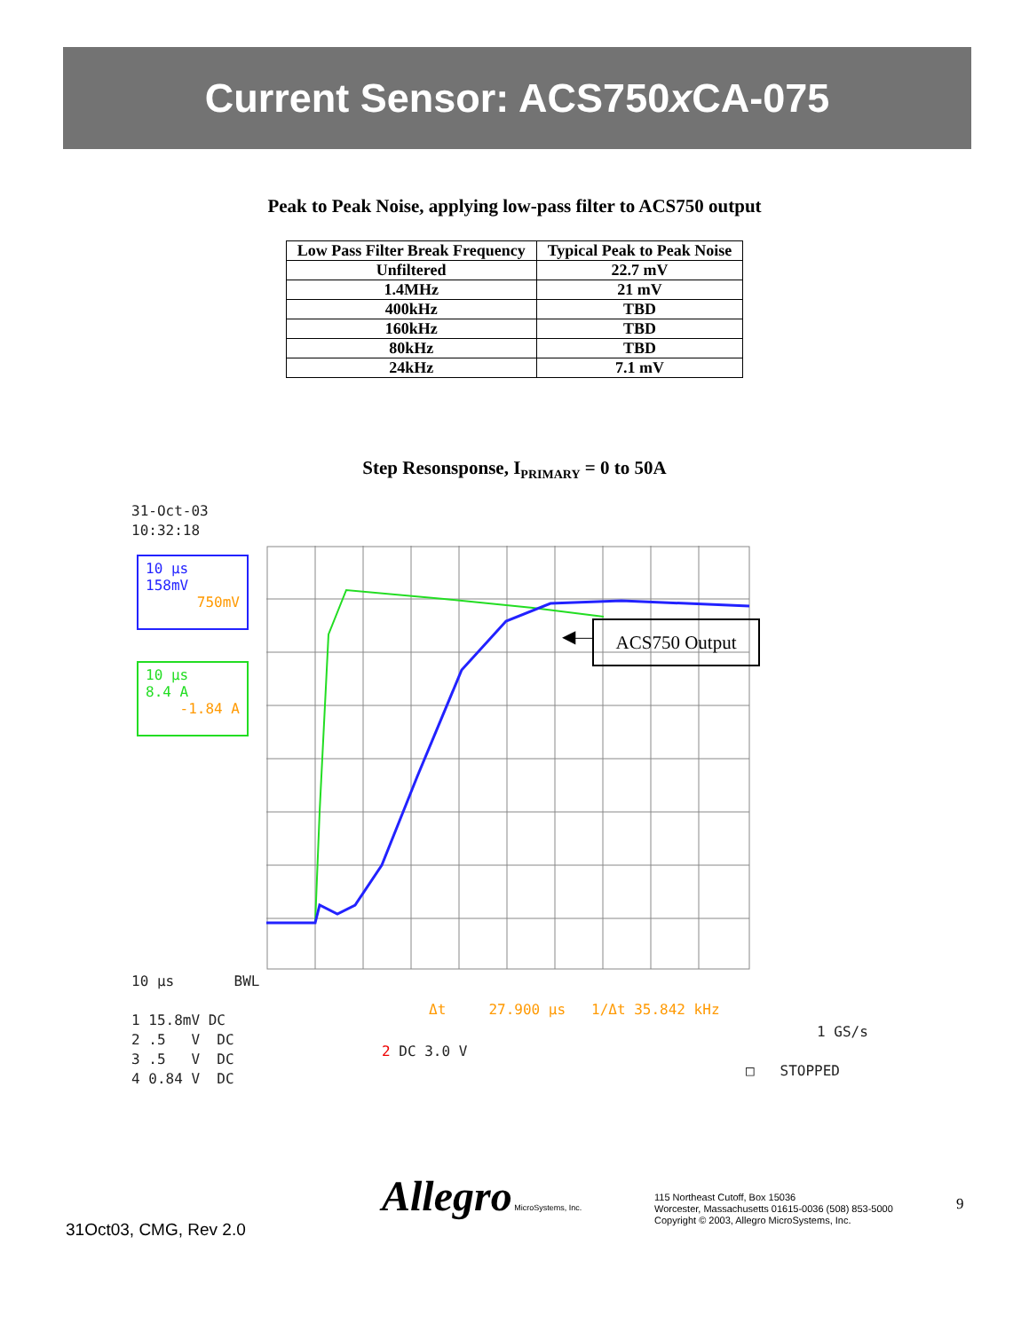Current Sensor: ACS750x CA-075
Peak to Peak Noise, applying low-pass filter to ACS750 output
| Low Pass Filter Break Frequency | Typical Peak to Peak Noise |
| --- | --- |
| Unfiltered | 22.7 mV |
| 1.4MHz | 21 mV |
| 400kHz | TBD |
| 160kHz | TBD |
| 80kHz | TBD |
| 24kHz | 7.1 mV |
Step Resonsponse, I<sub>PRIMARY</sub> = 0 to 50A
31-Oct-03
10:32:18
10 µs
158mV
750mV
10 µs
8.4 A
-1.84 A
ACS750 Output
◀—
10 µs BWL 1 15.8mV DC 2 .5 V DC 3 .5 V DC 4 0.84 V DC
Δt 27.900 µs 1/Δt 35.842 kHz
2 DC 3.0 V
1 GS/s
□ STOPPED
31Oct03, CMG, Rev 2.0
Allegro MicroSystems, Inc.
115 Northeast Cutoff, Box 15036
Worcester, Massachusetts 01615-0036 (508) 853-5000
Copyright © 2003, Allegro MicroSystems, Inc.
9